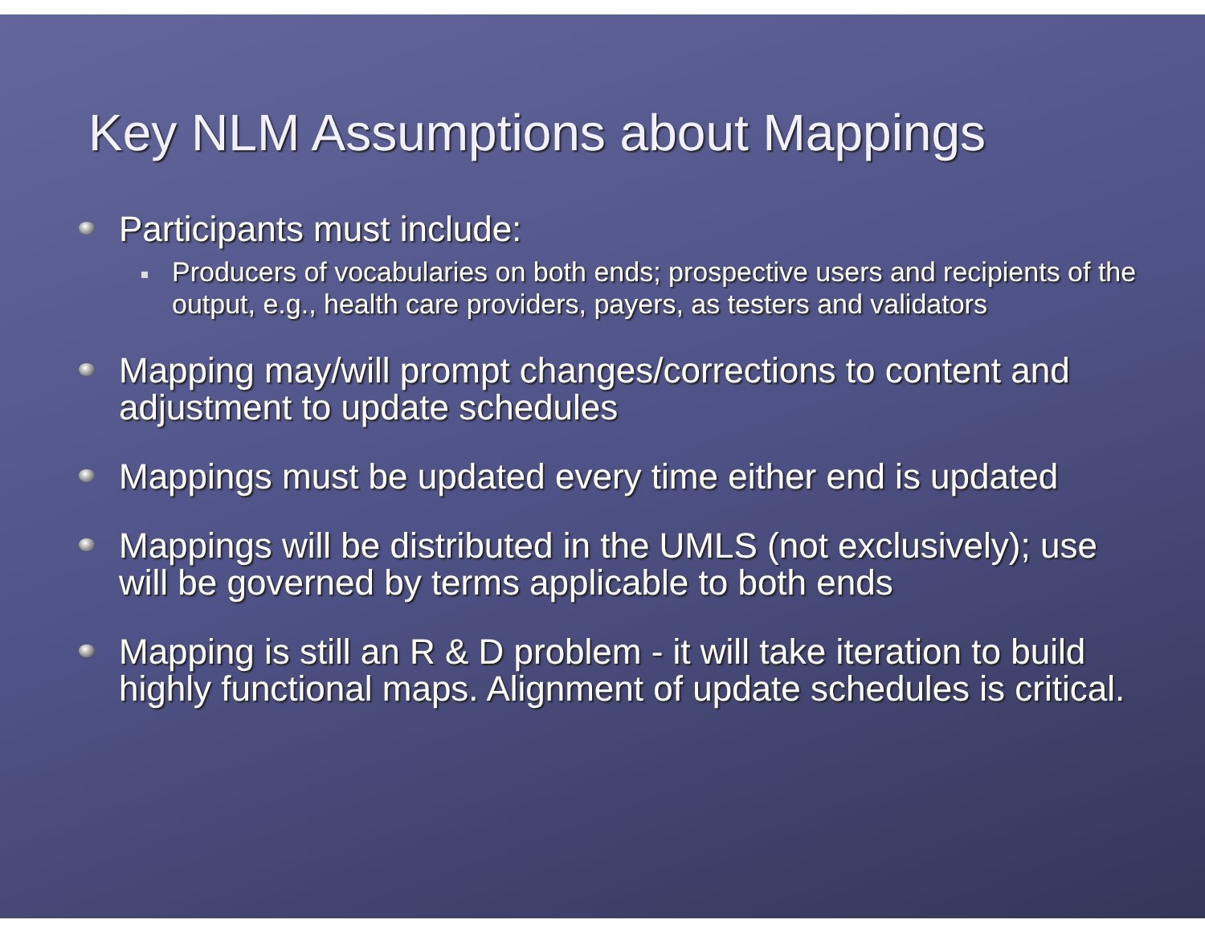Key NLM Assumptions about Mappings
Participants must include:
Producers of vocabularies on both ends; prospective users and recipients of the output, e.g., health care providers, payers, as testers and validators
Mapping may/will prompt changes/corrections to content and adjustment to update schedules
Mappings must be updated every time either end is updated
Mappings will be distributed in the UMLS (not exclusively); use will be governed by terms applicable to both ends
Mapping is still an R & D problem - it will take iteration to build highly functional maps. Alignment of update schedules is critical.